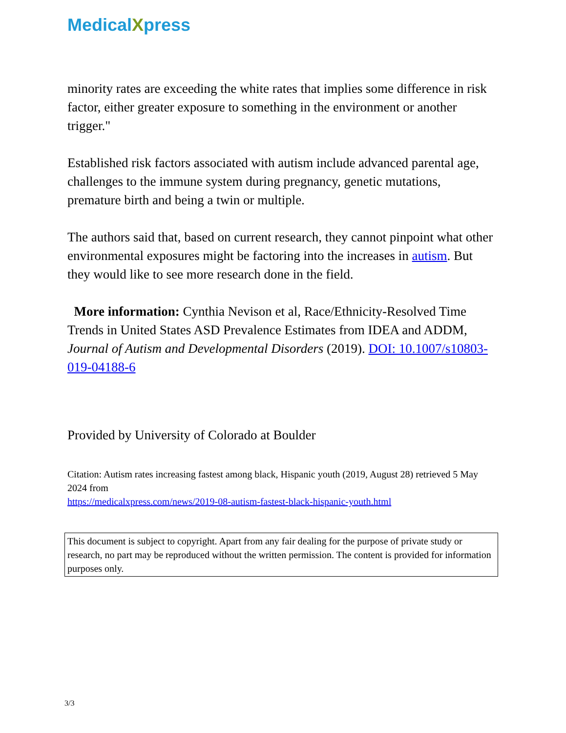MedicalXpress
minority rates are exceeding the white rates that implies some difference in risk factor, either greater exposure to something in the environment or another trigger."
Established risk factors associated with autism include advanced parental age, challenges to the immune system during pregnancy, genetic mutations, premature birth and being a twin or multiple.
The authors said that, based on current research, they cannot pinpoint what other environmental exposures might be factoring into the increases in autism. But they would like to see more research done in the field.
More information: Cynthia Nevison et al, Race/Ethnicity-Resolved Time Trends in United States ASD Prevalence Estimates from IDEA and ADDM, Journal of Autism and Developmental Disorders (2019). DOI: 10.1007/s10803-019-04188-6
Provided by University of Colorado at Boulder
Citation: Autism rates increasing fastest among black, Hispanic youth (2019, August 28) retrieved 5 May 2024 from
https://medicalxpress.com/news/2019-08-autism-fastest-black-hispanic-youth.html
This document is subject to copyright. Apart from any fair dealing for the purpose of private study or research, no part may be reproduced without the written permission. The content is provided for information purposes only.
3/3